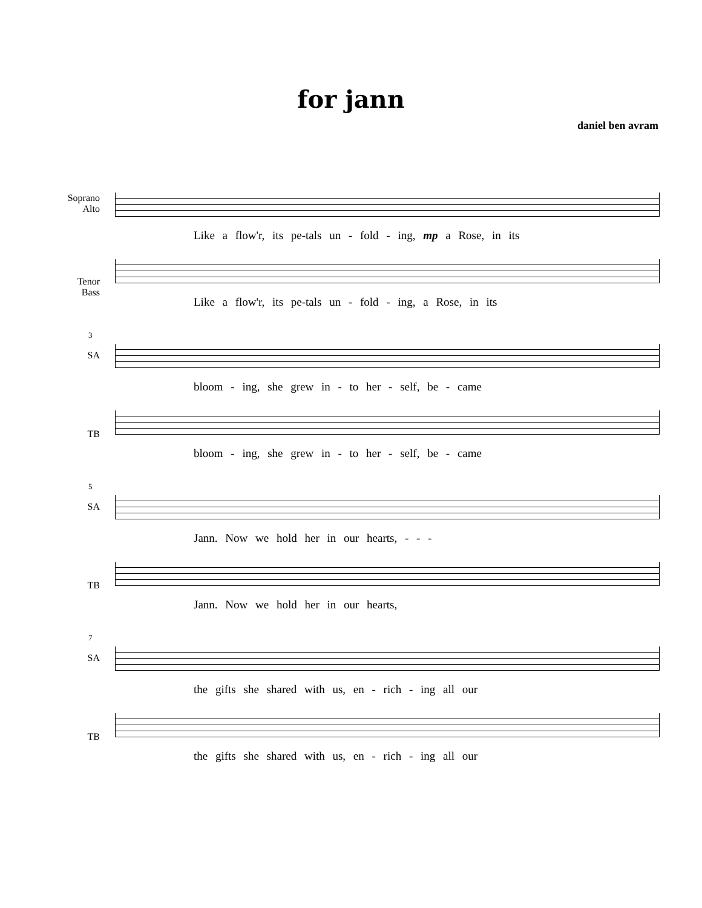for jann
daniel ben avram
Soprano
Alto
Like a flow'r, its pe-tals un - fold - ing, mp a Rose, in its
Tenor
Bass
Like a flow'r, its pe-tals un - fold - ing, a Rose, in its
3
SA
bloom - ing, she grew in - to her - self, be - came
TB
bloom - ing, she grew in - to her - self, be - came
5
SA
Jann. Now we hold her in our hearts, - - -
TB
Jann. Now we hold her in our hearts,
7
SA
the gifts she shared with us, en - rich - ing all our
TB
the gifts she shared with us, en - rich - ing all our